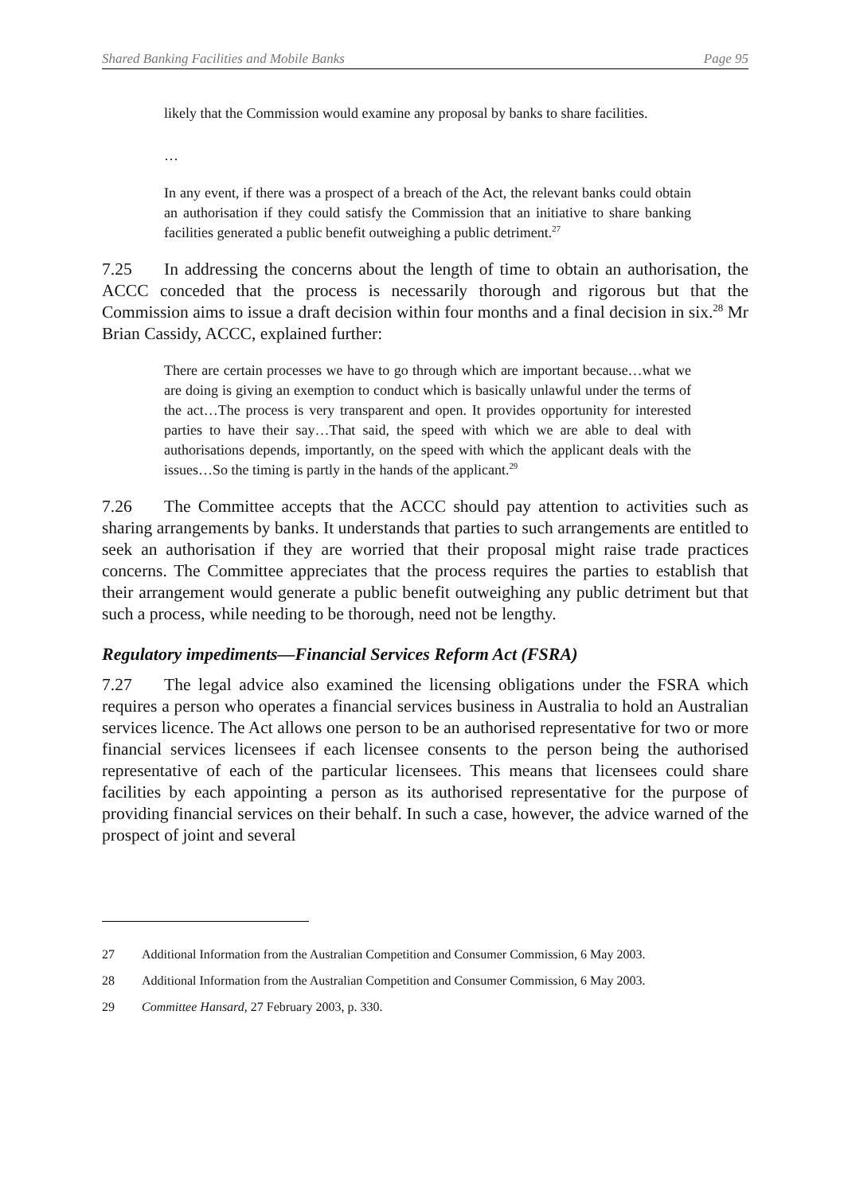Shared Banking Facilities and Mobile Banks Page 95
likely that the Commission would examine any proposal by banks to share facilities.
…
In any event, if there was a prospect of a breach of the Act, the relevant banks could obtain an authorisation if they could satisfy the Commission that an initiative to share banking facilities generated a public benefit outweighing a public detriment.<sup>27</sup>
7.25 In addressing the concerns about the length of time to obtain an authorisation, the ACCC conceded that the process is necessarily thorough and rigorous but that the Commission aims to issue a draft decision within four months and a final decision in six.<sup>28</sup> Mr Brian Cassidy, ACCC, explained further:
There are certain processes we have to go through which are important because…what we are doing is giving an exemption to conduct which is basically unlawful under the terms of the act…The process is very transparent and open. It provides opportunity for interested parties to have their say…That said, the speed with which we are able to deal with authorisations depends, importantly, on the speed with which the applicant deals with the issues…So the timing is partly in the hands of the applicant.<sup>29</sup>
7.26 The Committee accepts that the ACCC should pay attention to activities such as sharing arrangements by banks. It understands that parties to such arrangements are entitled to seek an authorisation if they are worried that their proposal might raise trade practices concerns. The Committee appreciates that the process requires the parties to establish that their arrangement would generate a public benefit outweighing any public detriment but that such a process, while needing to be thorough, need not be lengthy.
Regulatory impediments—Financial Services Reform Act (FSRA)
7.27 The legal advice also examined the licensing obligations under the FSRA which requires a person who operates a financial services business in Australia to hold an Australian services licence. The Act allows one person to be an authorised representative for two or more financial services licensees if each licensee consents to the person being the authorised representative of each of the particular licensees. This means that licensees could share facilities by each appointing a person as its authorised representative for the purpose of providing financial services on their behalf. In such a case, however, the advice warned of the prospect of joint and several
27 Additional Information from the Australian Competition and Consumer Commission, 6 May 2003.
28 Additional Information from the Australian Competition and Consumer Commission, 6 May 2003.
29 Committee Hansard, 27 February 2003, p. 330.